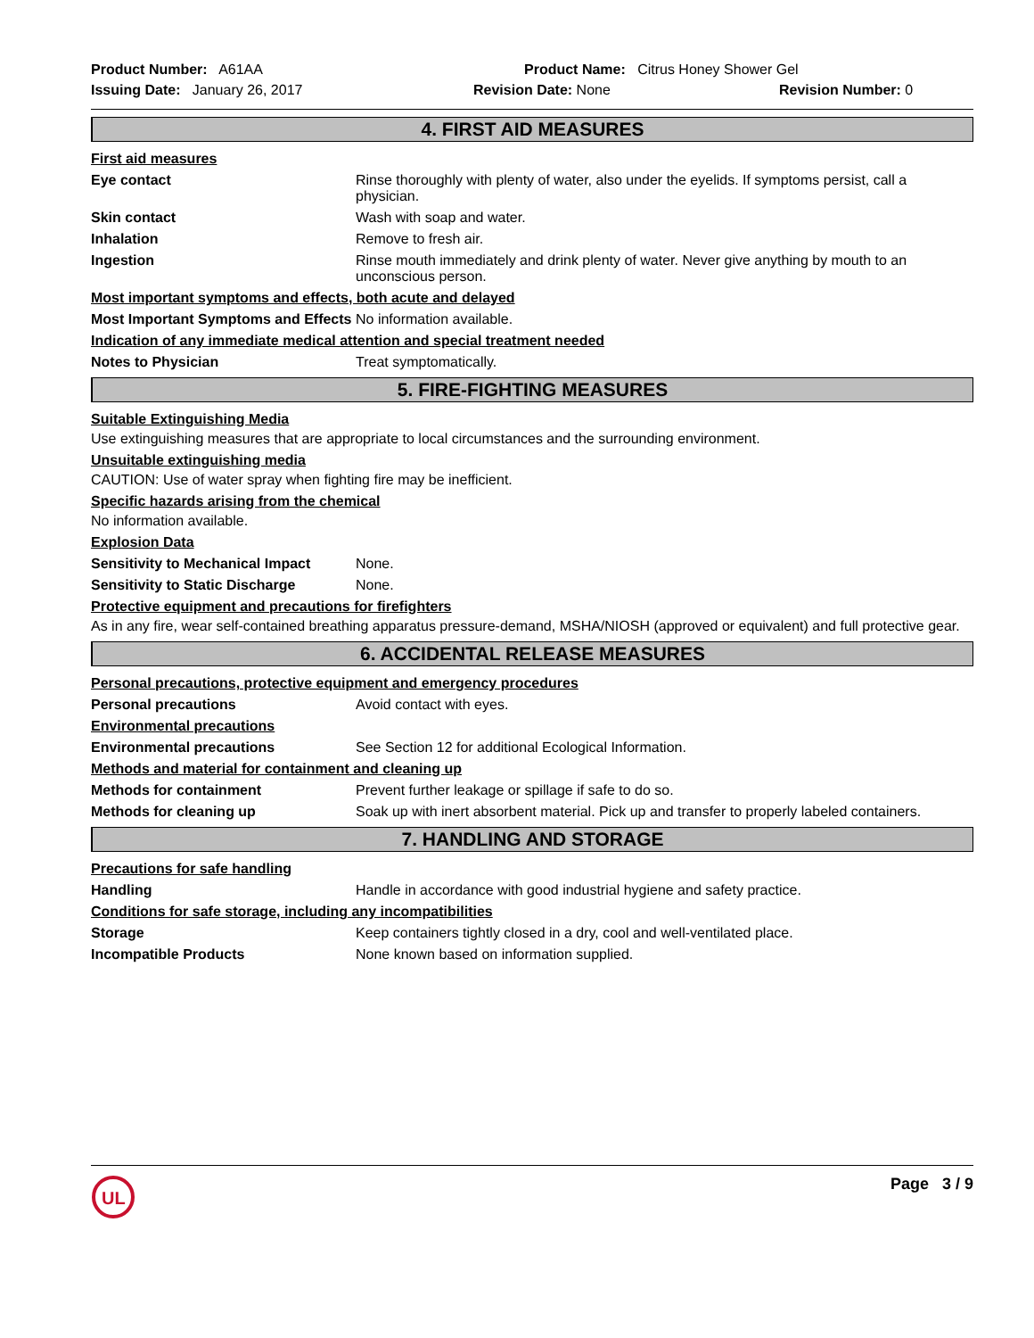Product Number: A61AA Product Name: Citrus Honey Shower Gel
Issuing Date: January 26, 2017 Revision Date: None Revision Number: 0
4. FIRST AID MEASURES
First aid measures
Eye contact Rinse thoroughly with plenty of water, also under the eyelids. If symptoms persist, call a physician.
Skin contact Wash with soap and water.
Inhalation Remove to fresh air.
Ingestion Rinse mouth immediately and drink plenty of water. Never give anything by mouth to an unconscious person.
Most important symptoms and effects, both acute and delayed
Most Important Symptoms and Effects
No information available.
Indication of any immediate medical attention and special treatment needed
Notes to Physician Treat symptomatically.
5. FIRE-FIGHTING MEASURES
Suitable Extinguishing Media
Use extinguishing measures that are appropriate to local circumstances and the surrounding environment.
Unsuitable extinguishing media
CAUTION: Use of water spray when fighting fire may be inefficient.
Specific hazards arising from the chemical
No information available.
Explosion Data
Sensitivity to Mechanical Impact
None.
Sensitivity to Static Discharge
None.
Protective equipment and precautions for firefighters
As in any fire, wear self-contained breathing apparatus pressure-demand, MSHA/NIOSH (approved or equivalent) and full protective gear.
6. ACCIDENTAL RELEASE MEASURES
Personal precautions, protective equipment and emergency procedures
Personal precautions Avoid contact with eyes.
Environmental precautions
Environmental precautions See Section 12 for additional Ecological Information.
Methods and material for containment and cleaning up
Methods for containment Prevent further leakage or spillage if safe to do so.
Methods for cleaning up Soak up with inert absorbent material. Pick up and transfer to properly labeled containers.
7. HANDLING AND STORAGE
Precautions for safe handling
Handling Handle in accordance with good industrial hygiene and safety practice.
Conditions for safe storage, including any incompatibilities
Storage Keep containers tightly closed in a dry, cool and well-ventilated place.
Incompatible Products None known based on information supplied.
UL
Page 3 / 9